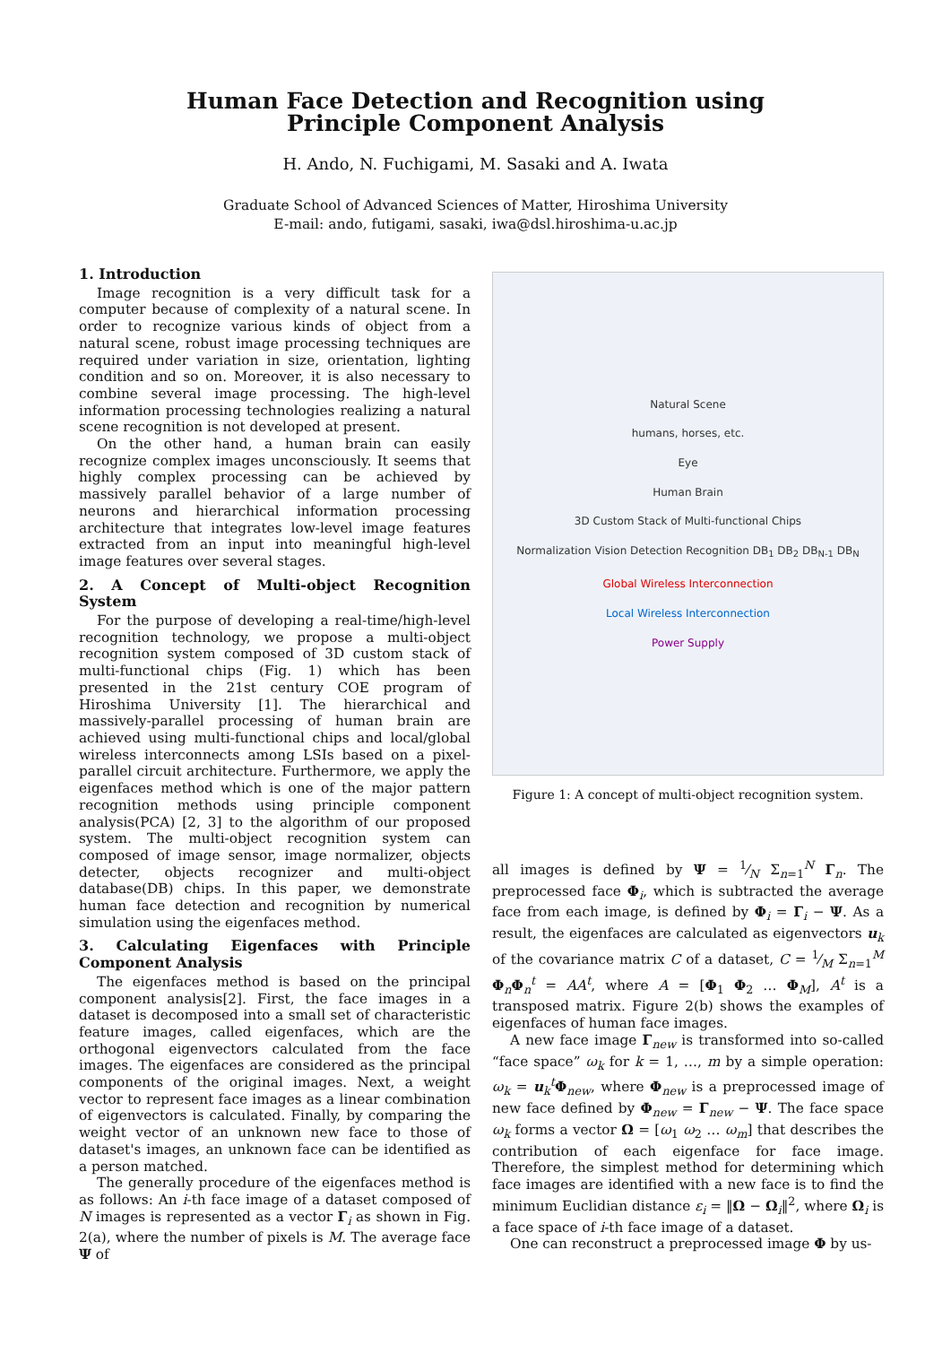Human Face Detection and Recognition using
Principle Component Analysis
H. Ando, N. Fuchigami, M. Sasaki and A. Iwata
Graduate School of Advanced Sciences of Matter, Hiroshima University
E-mail: ando, futigami, sasaki, iwa@dsl.hiroshima-u.ac.jp
1. Introduction
Image recognition is a very difficult task for a computer because of complexity of a natural scene. In order to recognize various kinds of object from a natural scene, robust image processing techniques are required under variation in size, orientation, lighting condition and so on. Moreover, it is also necessary to combine several image processing. The high-level information processing technologies realizing a natural scene recognition is not developed at present.
On the other hand, a human brain can easily recognize complex images unconsciously. It seems that highly complex processing can be achieved by massively parallel behavior of a large number of neurons and hierarchical information processing architecture that integrates low-level image features extracted from an input into meaningful high-level image features over several stages.
2. A Concept of Multi-object Recognition System
For the purpose of developing a real-time/high-level recognition technology, we propose a multi-object recognition system composed of 3D custom stack of multi-functional chips (Fig. 1) which has been presented in the 21st century COE program of Hiroshima University [1]. The hierarchical and massively-parallel processing of human brain are achieved using multi-functional chips and local/global wireless interconnects among LSIs based on a pixel-parallel circuit architecture. Furthermore, we apply the eigenfaces method which is one of the major pattern recognition methods using principle component analysis(PCA) [2, 3] to the algorithm of our proposed system. The multi-object recognition system can composed of image sensor, image normalizer, objects detecter, objects recognizer and multi-object database(DB) chips. In this paper, we demonstrate human face detection and recognition by numerical simulation using the eigenfaces method.
3. Calculating Eigenfaces with Principle Component Analysis
The eigenfaces method is based on the principal component analysis[2]. First, the face images in a dataset is decomposed into a small set of characteristic feature images, called eigenfaces, which are the orthogonal eigenvectors calculated from the face images. The eigenfaces are considered as the principal components of the original images. Next, a weight vector to represent face images as a linear combination of eigenvectors is calculated. Finally, by comparing the weight vector of an unknown new face to those of dataset's images, an unknown face can be identified as a person matched.
The generally procedure of the eigenfaces method is as follows: An i-th face image of a dataset composed of N images is represented as a vector Γ<sub>i</sub> as shown in Fig. 2(a), where the number of pixels is M. The average face Ψ of
Natural Scene
humans, horses, etc.
Eye
Human Brain
3D Custom Stack of Multi-functional Chips
Normalization Vision Detection Recognition DB<sub>1</sub> DB<sub>2</sub> DB<sub>N-1</sub> DB<sub>N</sub>
Global Wireless Interconnection
Local Wireless Interconnection
Power Supply
Figure 1: A concept of multi-object recognition system.
all images is defined by Ψ = 1⁄N Σ<sub>n=1</sub><sup>N</sup> Γ<sub>n</sub>. The preprocessed face Φ<sub>i</sub>, which is subtracted the average face from each image, is defined by Φ<sub>i</sub> = Γ<sub>i</sub> − Ψ. As a result, the eigenfaces are calculated as eigenvectors u<sub>k</sub> of the covariance matrix C of a dataset, C = 1⁄M Σ<sub>n=1</sub><sup>M</sup> Φ<sub>n</sub>Φ<sub>n</sub><sup>t</sup> = AA<sup>t</sup>, where A = [Φ<sub>1</sub> Φ<sub>2</sub> … Φ<sub>M</sub>], A<sup>t</sup> is a transposed matrix. Figure 2(b) shows the examples of eigenfaces of human face images.
A new face image Γ<sub>new</sub> is transformed into so-called “face space” ω<sub>k</sub> for k = 1, …, m by a simple operation: ω<sub>k</sub> = u<sub>k</sub><sup>t</sup>Φ<sub>new</sub>, where Φ<sub>new</sub> is a preprocessed image of new face defined by Φ<sub>new</sub> = Γ<sub>new</sub> − Ψ. The face space ω<sub>k</sub> forms a vector Ω = [ω<sub>1</sub> ω<sub>2</sub> … ω<sub>m</sub>] that describes the contribution of each eigenface for face image. Therefore, the simplest method for determining which face images are identified with a new face is to find the minimum Euclidian distance ε<sub>i</sub> = ‖Ω − Ω<sub>i</sub>‖<sup>2</sup>, where Ω<sub>i</sub> is a face space of i-th face image of a dataset.
One can reconstruct a preprocessed image Φ by us-